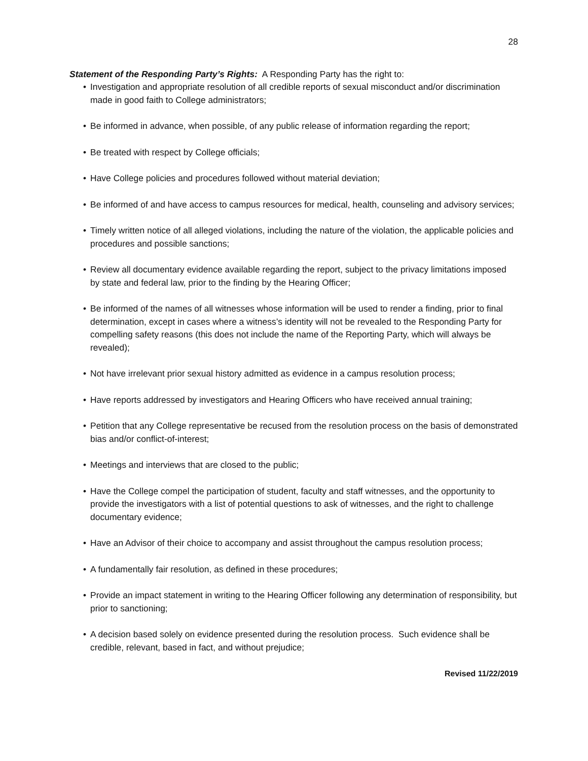28
Statement of the Responding Party’s Rights: A Responding Party has the right to:
• Investigation and appropriate resolution of all credible reports of sexual misconduct and/or discrimination made in good faith to College administrators;
• Be informed in advance, when possible, of any public release of information regarding the report;
• Be treated with respect by College officials;
• Have College policies and procedures followed without material deviation;
• Be informed of and have access to campus resources for medical, health, counseling and advisory services;
• Timely written notice of all alleged violations, including the nature of the violation, the applicable policies and procedures and possible sanctions;
• Review all documentary evidence available regarding the report, subject to the privacy limitations imposed by state and federal law, prior to the finding by the Hearing Officer;
• Be informed of the names of all witnesses whose information will be used to render a finding, prior to final determination, except in cases where a witness’s identity will not be revealed to the Responding Party for compelling safety reasons (this does not include the name of the Reporting Party, which will always be revealed);
• Not have irrelevant prior sexual history admitted as evidence in a campus resolution process;
• Have reports addressed by investigators and Hearing Officers who have received annual training;
• Petition that any College representative be recused from the resolution process on the basis of demonstrated bias and/or conflict-of-interest;
• Meetings and interviews that are closed to the public;
• Have the College compel the participation of student, faculty and staff witnesses, and the opportunity to provide the investigators with a list of potential questions to ask of witnesses, and the right to challenge documentary evidence;
• Have an Advisor of their choice to accompany and assist throughout the campus resolution process;
• A fundamentally fair resolution, as defined in these procedures;
• Provide an impact statement in writing to the Hearing Officer following any determination of responsibility, but prior to sanctioning;
• A decision based solely on evidence presented during the resolution process. Such evidence shall be credible, relevant, based in fact, and without prejudice;
Revised 11/22/2019